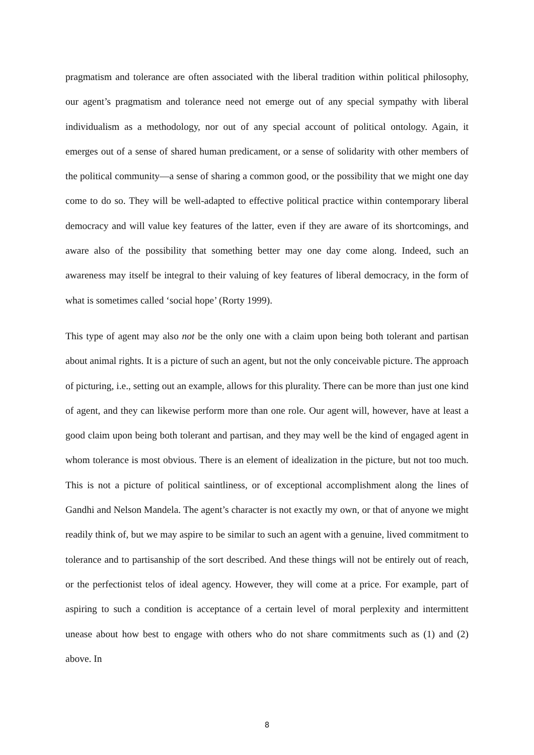pragmatism and tolerance are often associated with the liberal tradition within political philosophy, our agent’s pragmatism and tolerance need not emerge out of any special sympathy with liberal individualism as a methodology, nor out of any special account of political ontology. Again, it emerges out of a sense of shared human predicament, or a sense of solidarity with other members of the political community—a sense of sharing a common good, or the possibility that we might one day come to do so. They will be well-adapted to effective political practice within contemporary liberal democracy and will value key features of the latter, even if they are aware of its shortcomings, and aware also of the possibility that something better may one day come along. Indeed, such an awareness may itself be integral to their valuing of key features of liberal democracy, in the form of what is sometimes called ‘social hope’ (Rorty 1999).
This type of agent may also not be the only one with a claim upon being both tolerant and partisan about animal rights. It is a picture of such an agent, but not the only conceivable picture. The approach of picturing, i.e., setting out an example, allows for this plurality. There can be more than just one kind of agent, and they can likewise perform more than one role. Our agent will, however, have at least a good claim upon being both tolerant and partisan, and they may well be the kind of engaged agent in whom tolerance is most obvious. There is an element of idealization in the picture, but not too much. This is not a picture of political saintliness, or of exceptional accomplishment along the lines of Gandhi and Nelson Mandela. The agent’s character is not exactly my own, or that of anyone we might readily think of, but we may aspire to be similar to such an agent with a genuine, lived commitment to tolerance and to partisanship of the sort described. And these things will not be entirely out of reach, or the perfectionist telos of ideal agency. However, they will come at a price. For example, part of aspiring to such a condition is acceptance of a certain level of moral perplexity and intermittent unease about how best to engage with others who do not share commitments such as (1) and (2) above. In
8